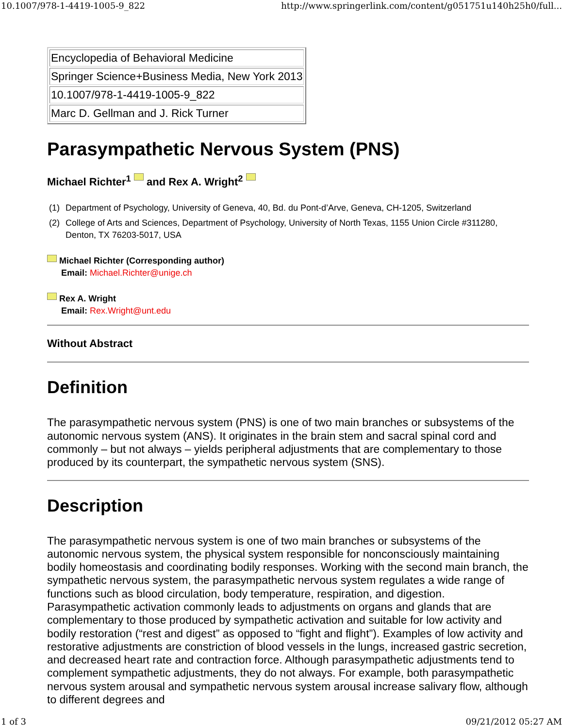10.1007/978-1-4419-1005-9_822 http://www.springerlink.com/content/g051751u140h25h0/full...
| Encyclopedia of Behavioral Medicine |
| Springer Science+Business Media, New York 2013 |
| 10.1007/978-1-4419-1005-9_822 |
| Marc D. Gellman and J. Rick Turner |
Parasympathetic Nervous System (PNS)
Michael Richter<sup>1</sup> and Rex A. Wright<sup>2</sup>
(1) Department of Psychology, University of Geneva, 40, Bd. du Pont-d’Arve, Geneva, CH-1205, Switzerland
(2) College of Arts and Sciences, Department of Psychology, University of North Texas, 1155 Union Circle #311280, Denton, TX 76203-5017, USA
Michael Richter (Corresponding author)
Email: Michael.Richter@unige.ch
Rex A. Wright
Email: Rex.Wright@unt.edu
Without Abstract
Definition
The parasympathetic nervous system (PNS) is one of two main branches or subsystems of the autonomic nervous system (ANS). It originates in the brain stem and sacral spinal cord and commonly – but not always – yields peripheral adjustments that are complementary to those produced by its counterpart, the sympathetic nervous system (SNS).
Description
The parasympathetic nervous system is one of two main branches or subsystems of the autonomic nervous system, the physical system responsible for nonconsciously maintaining bodily homeostasis and coordinating bodily responses. Working with the second main branch, the sympathetic nervous system, the parasympathetic nervous system regulates a wide range of functions such as blood circulation, body temperature, respiration, and digestion. Parasympathetic activation commonly leads to adjustments on organs and glands that are complementary to those produced by sympathetic activation and suitable for low activity and bodily restoration (“rest and digest” as opposed to “fight and flight”). Examples of low activity and restorative adjustments are constriction of blood vessels in the lungs, increased gastric secretion, and decreased heart rate and contraction force. Although parasympathetic adjustments tend to complement sympathetic adjustments, they do not always. For example, both parasympathetic nervous system arousal and sympathetic nervous system arousal increase salivary flow, although to different degrees and
1 of 3 09/21/2012 05:27 AM